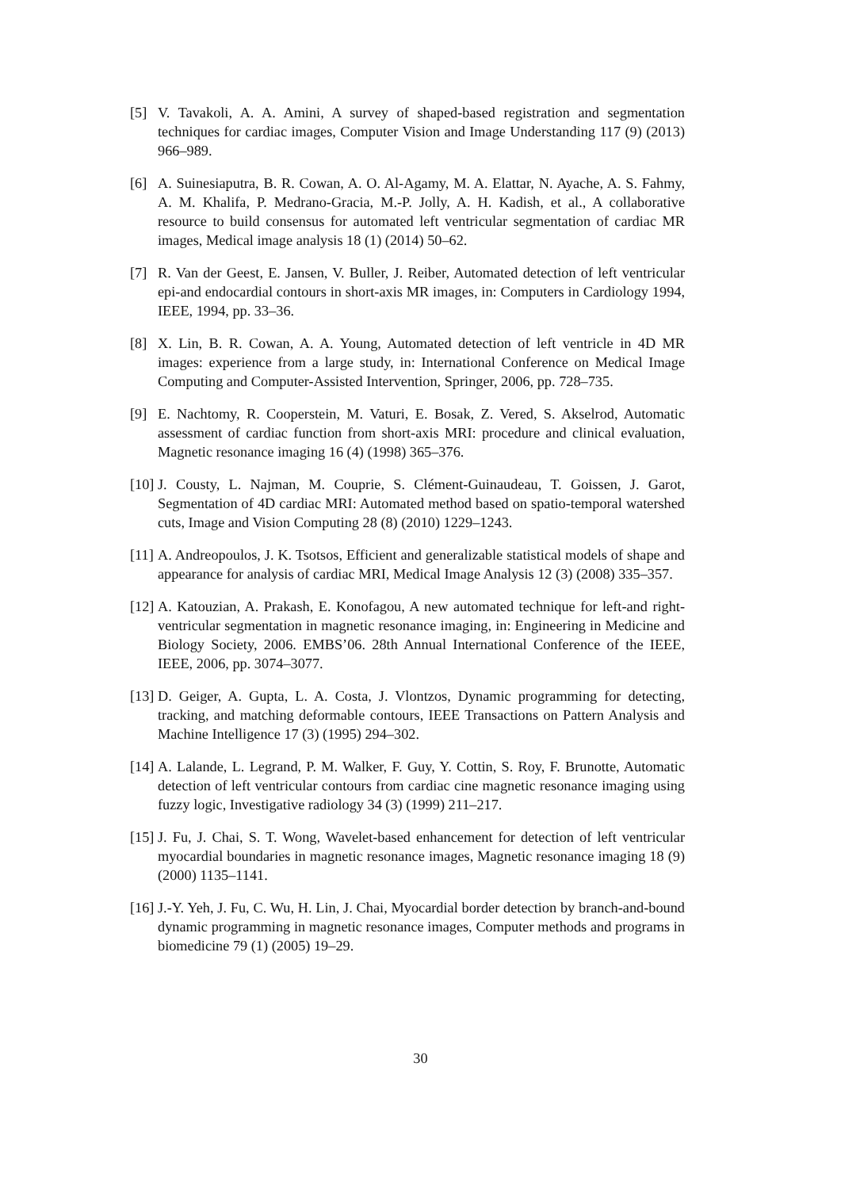[5] V. Tavakoli, A. A. Amini, A survey of shaped-based registration and segmentation techniques for cardiac images, Computer Vision and Image Understanding 117 (9) (2013) 966–989.
[6] A. Suinesiaputra, B. R. Cowan, A. O. Al-Agamy, M. A. Elattar, N. Ayache, A. S. Fahmy, A. M. Khalifa, P. Medrano-Gracia, M.-P. Jolly, A. H. Kadish, et al., A collaborative resource to build consensus for automated left ventricular segmentation of cardiac MR images, Medical image analysis 18 (1) (2014) 50–62.
[7] R. Van der Geest, E. Jansen, V. Buller, J. Reiber, Automated detection of left ventricular epi-and endocardial contours in short-axis MR images, in: Computers in Cardiology 1994, IEEE, 1994, pp. 33–36.
[8] X. Lin, B. R. Cowan, A. A. Young, Automated detection of left ventricle in 4D MR images: experience from a large study, in: International Conference on Medical Image Computing and Computer-Assisted Intervention, Springer, 2006, pp. 728–735.
[9] E. Nachtomy, R. Cooperstein, M. Vaturi, E. Bosak, Z. Vered, S. Akselrod, Automatic assessment of cardiac function from short-axis MRI: procedure and clinical evaluation, Magnetic resonance imaging 16 (4) (1998) 365–376.
[10] J. Cousty, L. Najman, M. Couprie, S. Clément-Guinaudeau, T. Goissen, J. Garot, Segmentation of 4D cardiac MRI: Automated method based on spatio-temporal watershed cuts, Image and Vision Computing 28 (8) (2010) 1229–1243.
[11] A. Andreopoulos, J. K. Tsotsos, Efficient and generalizable statistical models of shape and appearance for analysis of cardiac MRI, Medical Image Analysis 12 (3) (2008) 335–357.
[12] A. Katouzian, A. Prakash, E. Konofagou, A new automated technique for left-and right-ventricular segmentation in magnetic resonance imaging, in: Engineering in Medicine and Biology Society, 2006. EMBS’06. 28th Annual International Conference of the IEEE, IEEE, 2006, pp. 3074–3077.
[13] D. Geiger, A. Gupta, L. A. Costa, J. Vlontzos, Dynamic programming for detecting, tracking, and matching deformable contours, IEEE Transactions on Pattern Analysis and Machine Intelligence 17 (3) (1995) 294–302.
[14] A. Lalande, L. Legrand, P. M. Walker, F. Guy, Y. Cottin, S. Roy, F. Brunotte, Automatic detection of left ventricular contours from cardiac cine magnetic resonance imaging using fuzzy logic, Investigative radiology 34 (3) (1999) 211–217.
[15] J. Fu, J. Chai, S. T. Wong, Wavelet-based enhancement for detection of left ventricular myocardial boundaries in magnetic resonance images, Magnetic resonance imaging 18 (9) (2000) 1135–1141.
[16] J.-Y. Yeh, J. Fu, C. Wu, H. Lin, J. Chai, Myocardial border detection by branch-and-bound dynamic programming in magnetic resonance images, Computer methods and programs in biomedicine 79 (1) (2005) 19–29.
30